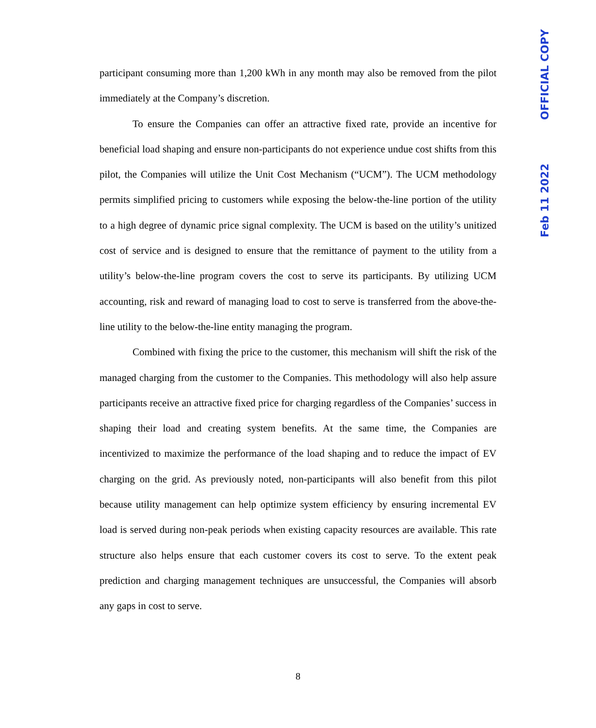participant consuming more than 1,200 kWh in any month may also be removed from the pilot immediately at the Company’s discretion.
To ensure the Companies can offer an attractive fixed rate, provide an incentive for beneficial load shaping and ensure non-participants do not experience undue cost shifts from this pilot, the Companies will utilize the Unit Cost Mechanism (“UCM”). The UCM methodology permits simplified pricing to customers while exposing the below-the-line portion of the utility to a high degree of dynamic price signal complexity. The UCM is based on the utility’s unitized cost of service and is designed to ensure that the remittance of payment to the utility from a utility’s below-the-line program covers the cost to serve its participants. By utilizing UCM accounting, risk and reward of managing load to cost to serve is transferred from the above-the-line utility to the below-the-line entity managing the program.
Combined with fixing the price to the customer, this mechanism will shift the risk of the managed charging from the customer to the Companies. This methodology will also help assure participants receive an attractive fixed price for charging regardless of the Companies’ success in shaping their load and creating system benefits. At the same time, the Companies are incentivized to maximize the performance of the load shaping and to reduce the impact of EV charging on the grid. As previously noted, non-participants will also benefit from this pilot because utility management can help optimize system efficiency by ensuring incremental EV load is served during non-peak periods when existing capacity resources are available. This rate structure also helps ensure that each customer covers its cost to serve. To the extent peak prediction and charging management techniques are unsuccessful, the Companies will absorb any gaps in cost to serve.
8
OFFICIAL COPY
Feb 11 2022